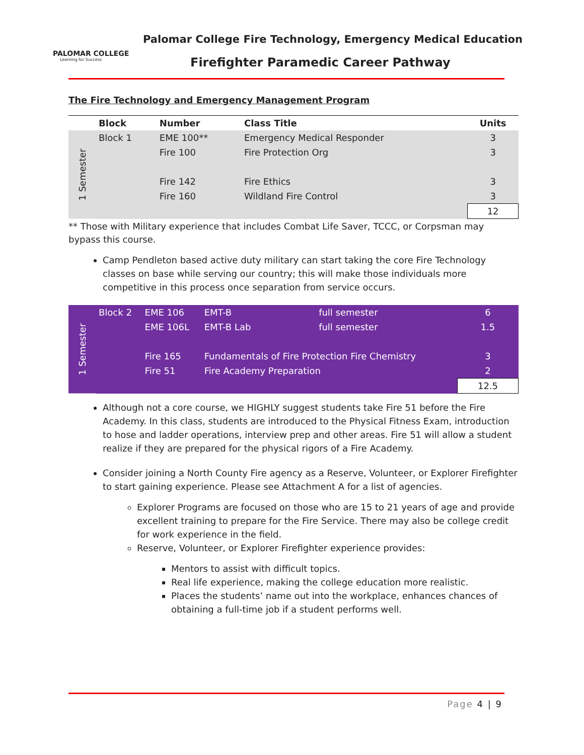PALOMAR COLLEGE
Learning for Success
Palomar College Fire Technology, Emergency Medical Education
Firefighter Paramedic Career Pathway
The Fire Technology and Emergency Management Program
| | Block | Number | Class Title | Units |
| --- | --- | --- | --- | --- |
| 1 Semester | Block 1 | EME 100** | Emergency Medical Responder | 3 |
| | | Fire 100 | Fire Protection Org | 3 |
| | | Fire 142 | Fire Ethics | 3 |
| | | Fire 160 | Wildland Fire Control | 3 |
| | | | | 12 |
** Those with Military experience that includes Combat Life Saver, TCCC, or Corpsman may bypass this course.
Camp Pendleton based active duty military can start taking the core Fire Technology classes on base while serving our country; this will make those individuals more competitive in this process once separation from service occurs.
| 1 Semester | Block 2 | EME 106 | EMT-B | full semester | 6 |
| | | EME 106L | EMT-B Lab | full semester | 1.5 |
| | | Fire 165 | Fundamentals of Fire Protection Fire Chemistry | | 3 |
| | | Fire 51 | Fire Academy Preparation | | 2 |
| | | | | | 12.5 |
Although not a core course, we HIGHLY suggest students take Fire 51 before the Fire Academy. In this class, students are introduced to the Physical Fitness Exam, introduction to hose and ladder operations, interview prep and other areas. Fire 51 will allow a student realize if they are prepared for the physical rigors of a Fire Academy.
Consider joining a North County Fire agency as a Reserve, Volunteer, or Explorer Firefighter to start gaining experience. Please see Attachment A for a list of agencies.
Explorer Programs are focused on those who are 15 to 21 years of age and provide excellent training to prepare for the Fire Service. There may also be college credit for work experience in the field.
Reserve, Volunteer, or Explorer Firefighter experience provides:
Mentors to assist with difficult topics.
Real life experience, making the college education more realistic.
Places the students’ name out into the workplace, enhances chances of obtaining a full-time job if a student performs well.
Page 4 | 9